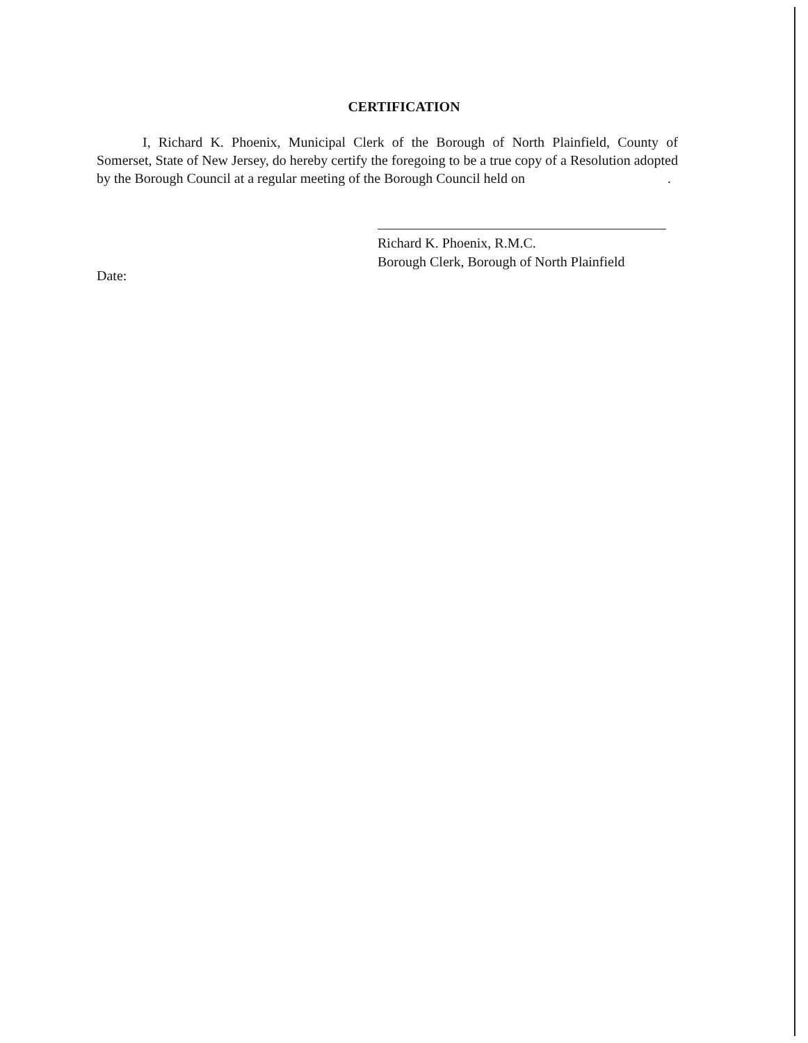CERTIFICATION
I, Richard K. Phoenix, Municipal Clerk of the Borough of North Plainfield, County of Somerset, State of New Jersey, do hereby certify the foregoing to be a true copy of a Resolution adopted by the Borough Council at a regular meeting of the Borough Council held on .
Date:
Richard K. Phoenix, R.M.C.
Borough Clerk, Borough of North Plainfield